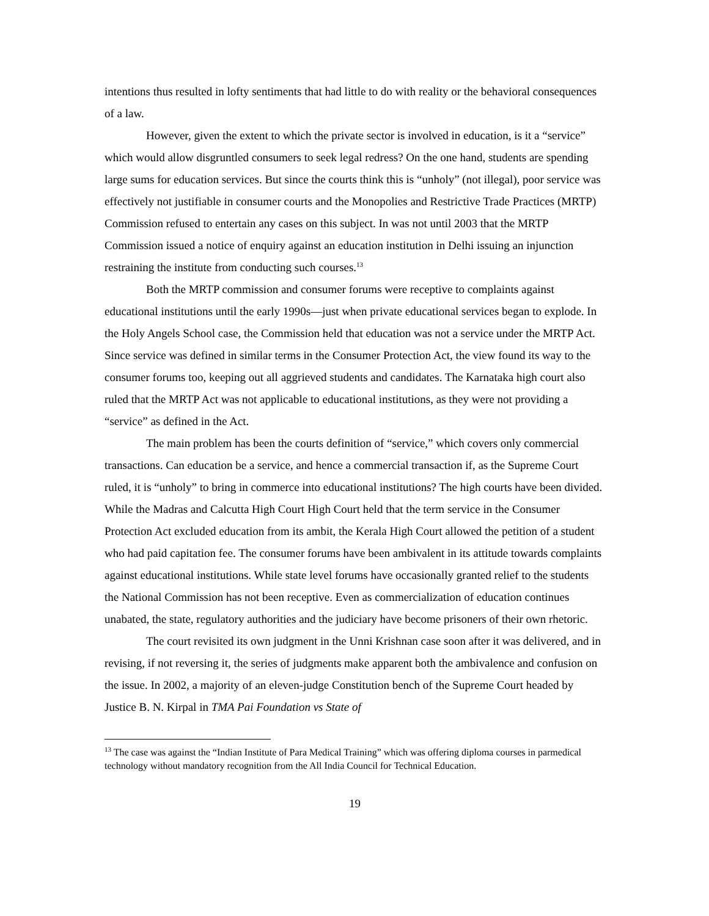intentions thus resulted in lofty sentiments that had little to do with reality or the behavioral consequences of a law.
However, given the extent to which the private sector is involved in education, is it a “service” which would allow disgruntled consumers to seek legal redress? On the one hand, students are spending large sums for education services. But since the courts think this is “unholy” (not illegal), poor service was effectively not justifiable in consumer courts and the Monopolies and Restrictive Trade Practices (MRTP) Commission refused to entertain any cases on this subject. In was not until 2003 that the MRTP Commission issued a notice of enquiry against an education institution in Delhi issuing an injunction restraining the institute from conducting such courses.<sup>13</sup>
Both the MRTP commission and consumer forums were receptive to complaints against educational institutions until the early 1990s—just when private educational services began to explode. In the Holy Angels School case, the Commission held that education was not a service under the MRTP Act. Since service was defined in similar terms in the Consumer Protection Act, the view found its way to the consumer forums too, keeping out all aggrieved students and candidates. The Karnataka high court also ruled that the MRTP Act was not applicable to educational institutions, as they were not providing a “service” as defined in the Act.
The main problem has been the courts definition of “service,” which covers only commercial transactions. Can education be a service, and hence a commercial transaction if, as the Supreme Court ruled, it is “unholy” to bring in commerce into educational institutions? The high courts have been divided. While the Madras and Calcutta High Court High Court held that the term service in the Consumer Protection Act excluded education from its ambit, the Kerala High Court allowed the petition of a student who had paid capitation fee. The consumer forums have been ambivalent in its attitude towards complaints against educational institutions. While state level forums have occasionally granted relief to the students the National Commission has not been receptive. Even as commercialization of education continues unabated, the state, regulatory authorities and the judiciary have become prisoners of their own rhetoric.
The court revisited its own judgment in the Unni Krishnan case soon after it was delivered, and in revising, if not reversing it, the series of judgments make apparent both the ambivalence and confusion on the issue. In 2002, a majority of an eleven-judge Constitution bench of the Supreme Court headed by Justice B. N. Kirpal in TMA Pai Foundation vs State of
<sup>13</sup> The case was against the “Indian Institute of Para Medical Training” which was offering diploma courses in parmedical technology without mandatory recognition from the All India Council for Technical Education.
19